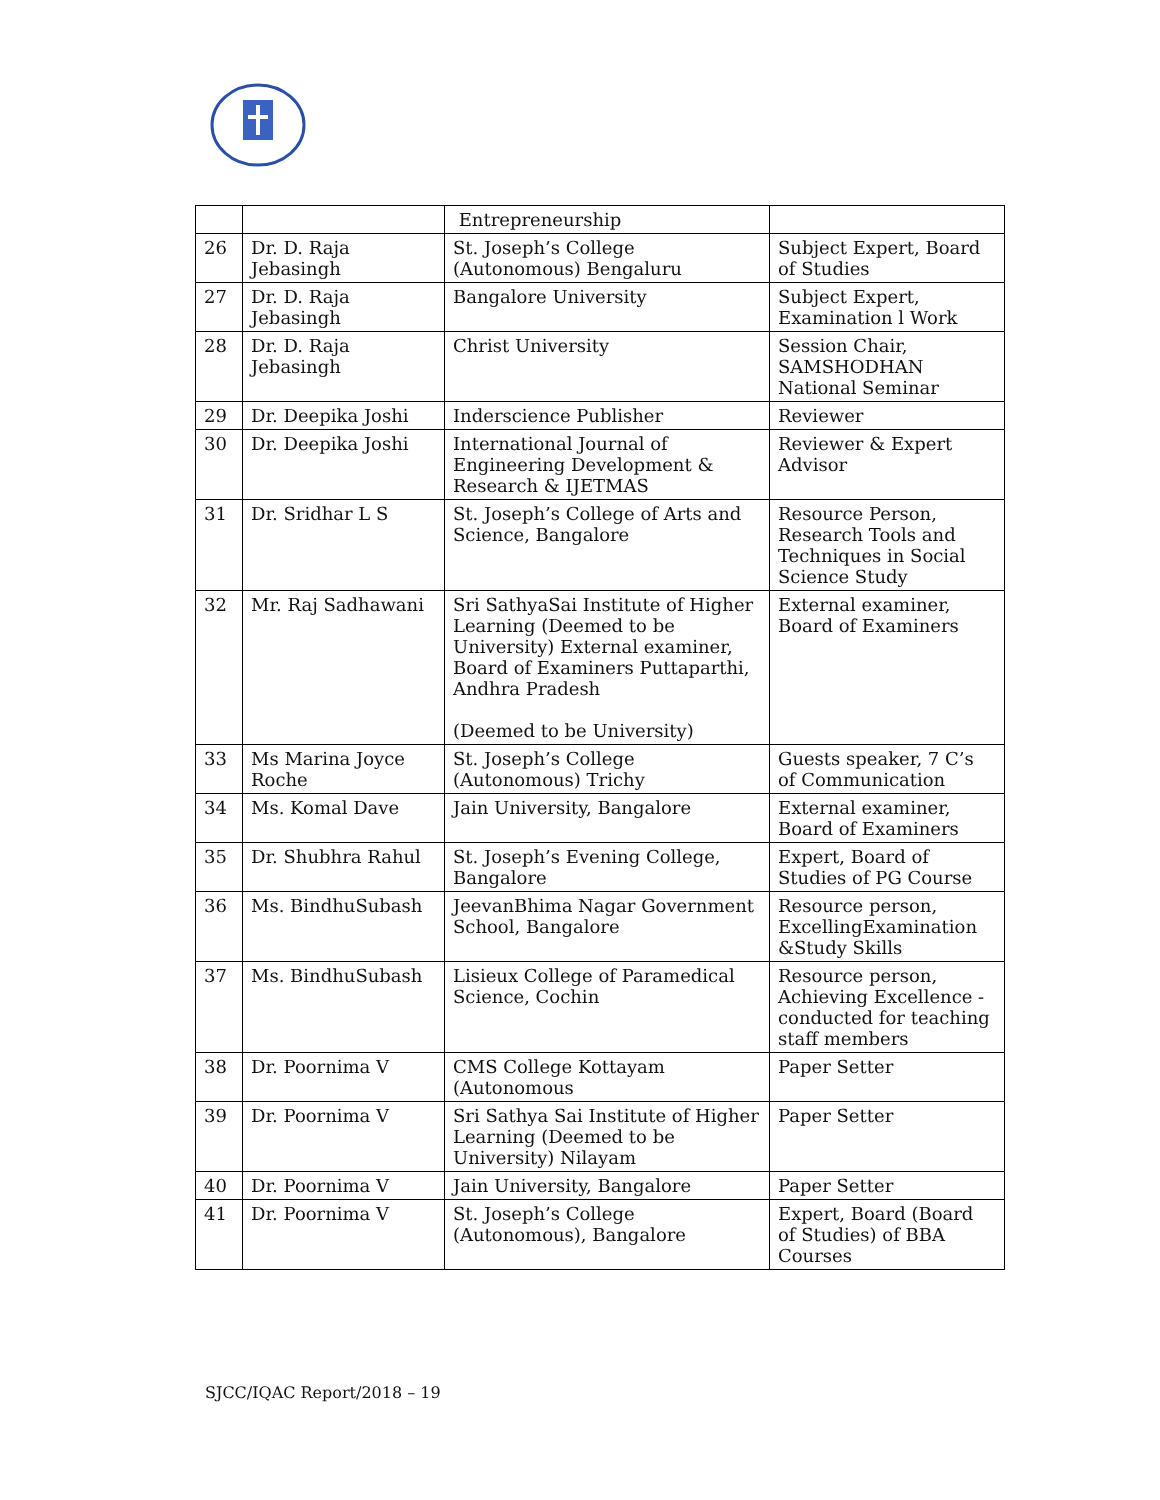| | | Entrepreneurship | |
| 26 | Dr. D. Raja Jebasingh | St. Joseph’s College (Autonomous) Bengaluru | Subject Expert, Board of Studies |
| 27 | Dr. D. Raja Jebasingh | Bangalore University | Subject Expert, Examination l Work |
| 28 | Dr. D. Raja Jebasingh | Christ University | Session Chair, SAMSHODHAN National Seminar |
| 29 | Dr. Deepika Joshi | Inderscience Publisher | Reviewer |
| 30 | Dr. Deepika Joshi | International Journal of Engineering Development & Research & IJETMAS | Reviewer & Expert Advisor |
| 31 | Dr. Sridhar L S | St. Joseph’s College of Arts and Science, Bangalore | Resource Person, Research Tools and Techniques in Social Science Study |
| 32 | Mr. Raj Sadhawani | Sri SathyaSai Institute of Higher Learning (Deemed to be University) External examiner, Board of Examiners Puttaparthi, Andhra Pradesh (Deemed to be University) | External examiner, Board of Examiners |
| 33 | Ms Marina Joyce Roche | St. Joseph’s College (Autonomous) Trichy | Guests speaker, 7 C’s of Communication |
| 34 | Ms. Komal Dave | Jain University, Bangalore | External examiner, Board of Examiners |
| 35 | Dr. Shubhra Rahul | St. Joseph’s Evening College, Bangalore | Expert, Board of Studies of PG Course |
| 36 | Ms. BindhuSubash | JeevanBhima Nagar Government School, Bangalore | Resource person, ExcellingExamination &Study Skills |
| 37 | Ms. BindhuSubash | Lisieux College of Paramedical Science, Cochin | Resource person, Achieving Excellence - conducted for teaching staff members |
| 38 | Dr. Poornima V | CMS College Kottayam (Autonomous | Paper Setter |
| 39 | Dr. Poornima V | Sri Sathya Sai Institute of Higher Learning (Deemed to be University) Nilayam | Paper Setter |
| 40 | Dr. Poornima V | Jain University, Bangalore | Paper Setter |
| 41 | Dr. Poornima V | St. Joseph’s College (Autonomous), Bangalore | Expert, Board (Board of Studies) of BBA Courses |
SJCC/IQAC Report/2018 – 19